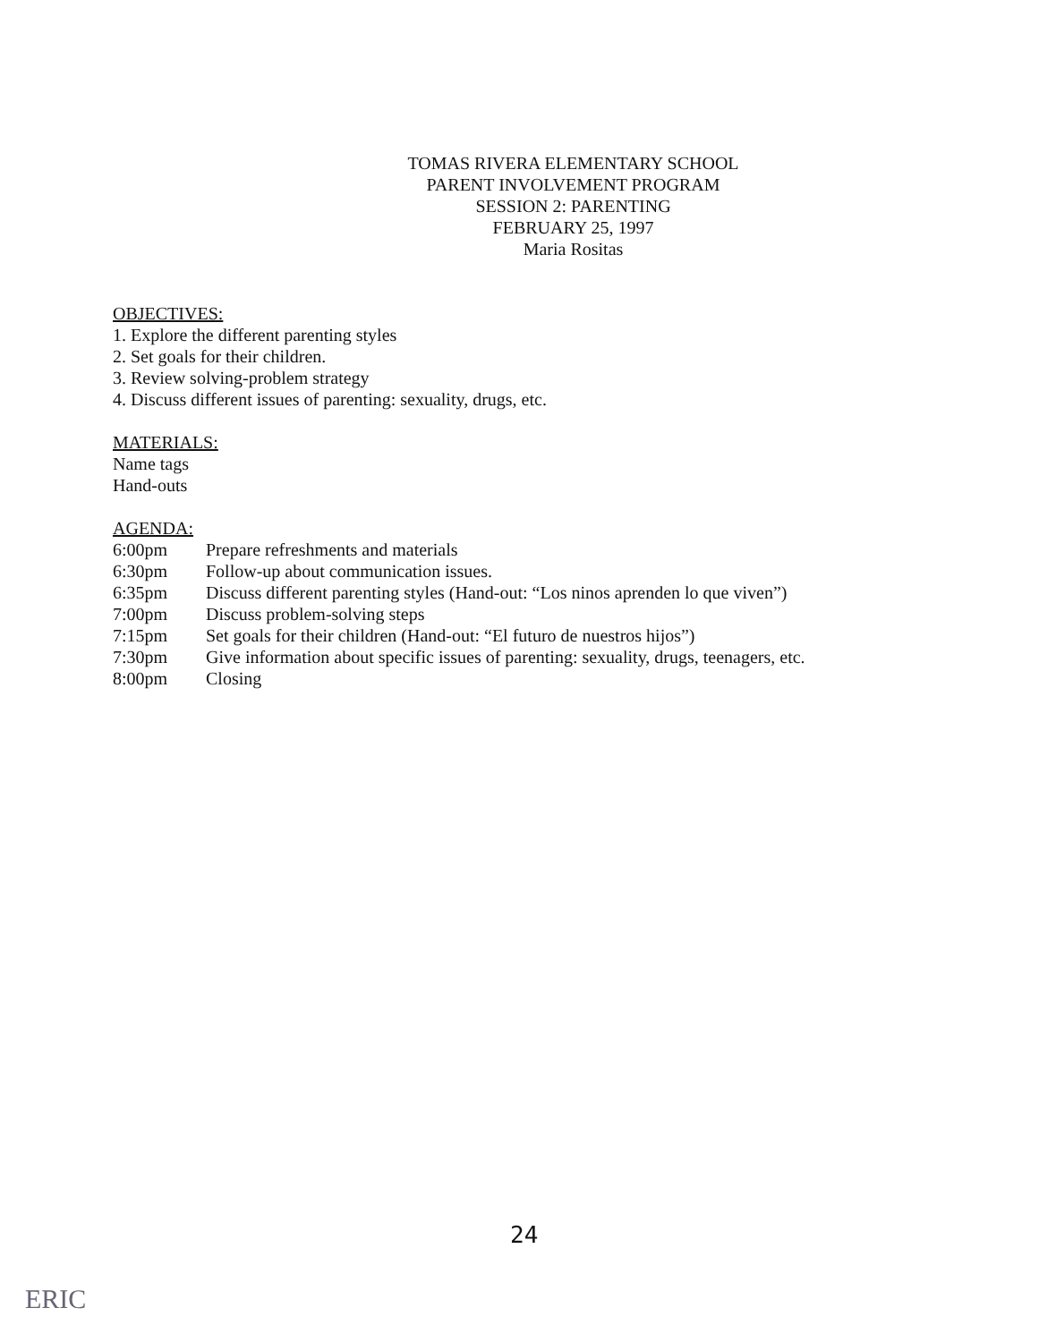TOMAS RIVERA ELEMENTARY SCHOOL
PARENT INVOLVEMENT PROGRAM
SESSION 2: PARENTING
FEBRUARY 25, 1997
Maria Rositas
OBJECTIVES:
1. Explore the different parenting styles
2. Set goals for their children.
3. Review solving-problem strategy
4. Discuss different issues of parenting: sexuality, drugs, etc.
MATERIALS:
Name tags
Hand-outs
AGENDA:
| 6:00pm | Prepare refreshments and materials |
| 6:30pm | Follow-up about communication issues. |
| 6:35pm | Discuss different parenting styles (Hand-out: “Los ninos aprenden lo que viven”) |
| 7:00pm | Discuss problem-solving steps |
| 7:15pm | Set goals for their children (Hand-out: “El futuro de nuestros hijos”) |
| 7:30pm | Give information about specific issues of parenting: sexuality, drugs, teenagers, etc. |
| 8:00pm | Closing |
24
ERIC